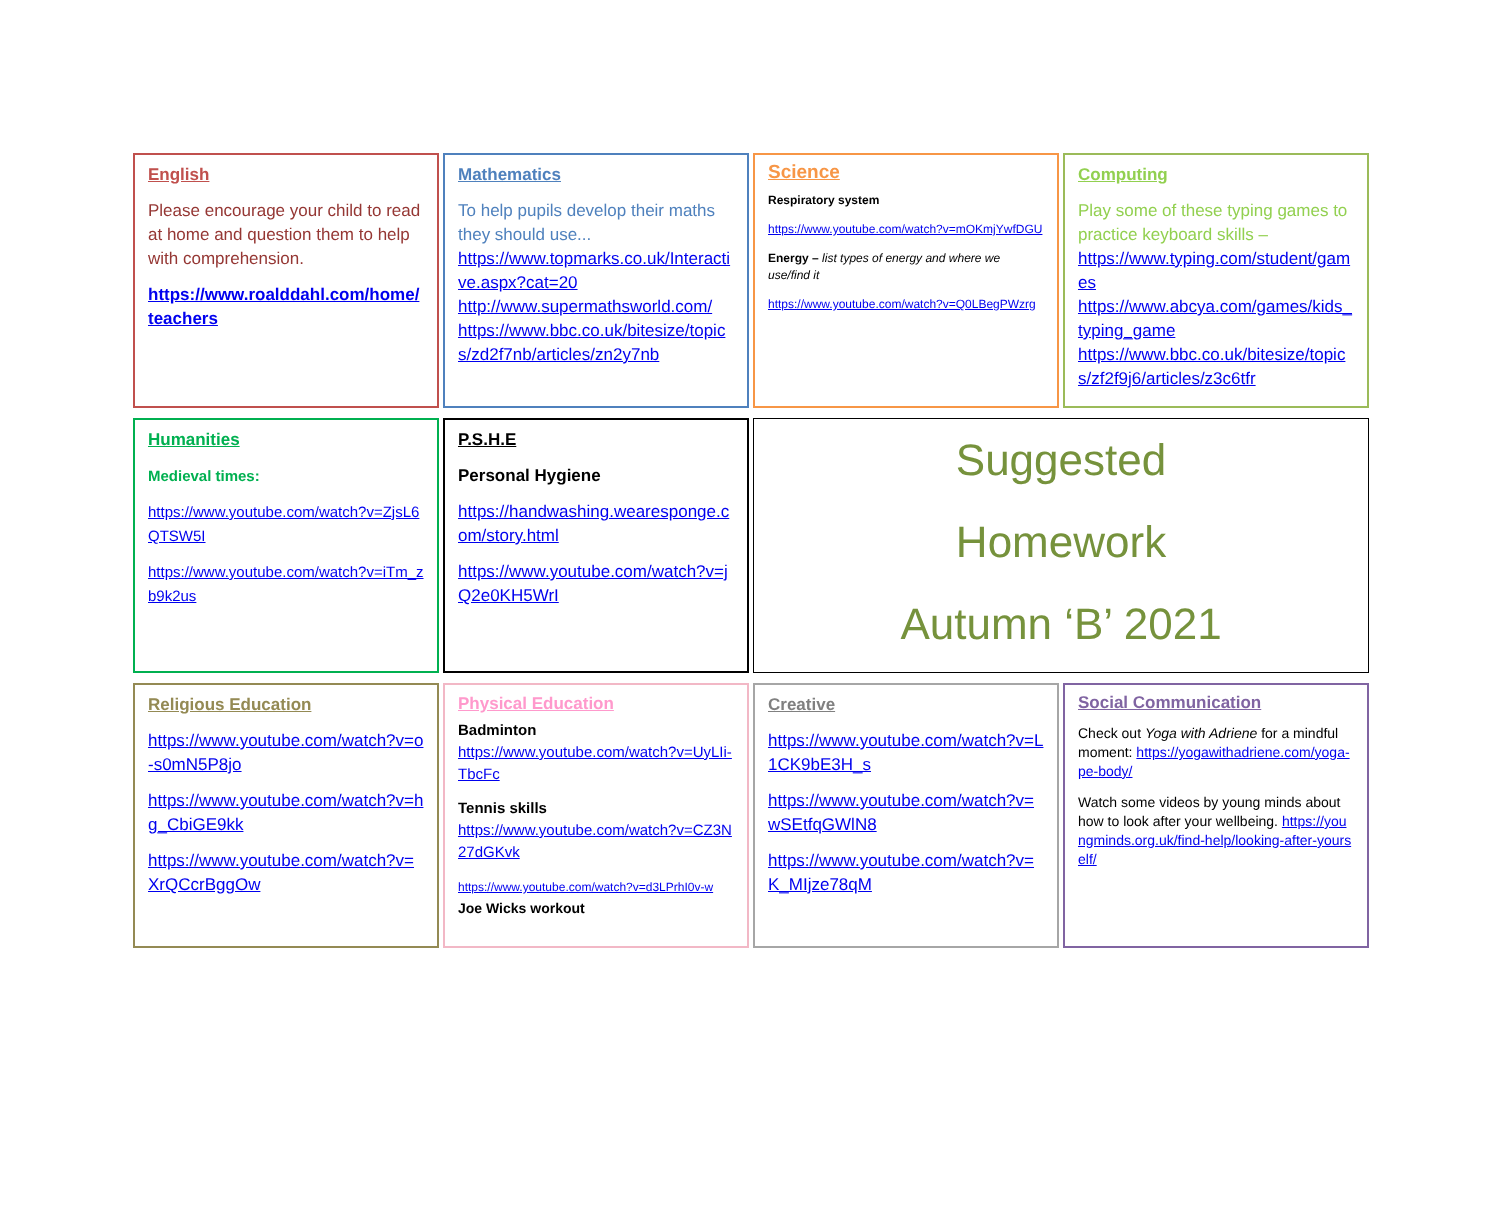English
Please encourage your child to read at home and question them to help with comprehension.
https://www.roalddahl.com/home/teachers
Mathematics
To help pupils develop their maths they should use...
https://www.topmarks.co.uk/Interactive.aspx?cat=20
http://www.supermathsworld.com/
https://www.bbc.co.uk/bitesize/topics/zd2f7nb/articles/zn2y7nb
Science
Respiratory system
https://www.youtube.com/watch?v=mOKmjYwfDGU
Energy – list types of energy and where we use/find it
https://www.youtube.com/watch?v=Q0LBegPWzrg
Computing
Play some of these typing games to practice keyboard skills –
https://www.typing.com/student/games
https://www.abcya.com/games/kids_typing_game
https://www.bbc.co.uk/bitesize/topics/zf2f9j6/articles/z3c6tfr
Humanities
Medieval times:
https://www.youtube.com/watch?v=ZjsL6QTSW5I
https://www.youtube.com/watch?v=iTm_zb9k2us
P.S.H.E
Personal Hygiene
https://handwashing.wearesponge.com/story.html
https://www.youtube.com/watch?v=jQ2e0KH5WrI
Suggested
Homework
Autumn ‘B’ 2021
Religious Education
https://www.youtube.com/watch?v=o-s0mN5P8jo
https://www.youtube.com/watch?v=hg_CbiGE9kk
https://www.youtube.com/watch?v=XrQCcrBggOw
Physical Education
Badminton
https://www.youtube.com/watch?v=UyLIi-TbcFc
Tennis skills
https://www.youtube.com/watch?v=CZ3N27dGKvk
https://www.youtube.com/watch?v=d3LPrhI0v-w Joe Wicks workout
Creative
https://www.youtube.com/watch?v=L1CK9bE3H_s
https://www.youtube.com/watch?v=wSEtfqGWlN8
https://www.youtube.com/watch?v=K_MIjze78qM
Social Communication
Check out Yoga with Adriene for a mindful moment: https://yogawithadriene.com/yoga-pe-body/
Watch some videos by young minds about how to look after your wellbeing. https://youngminds.org.uk/find-help/looking-after-yourself/